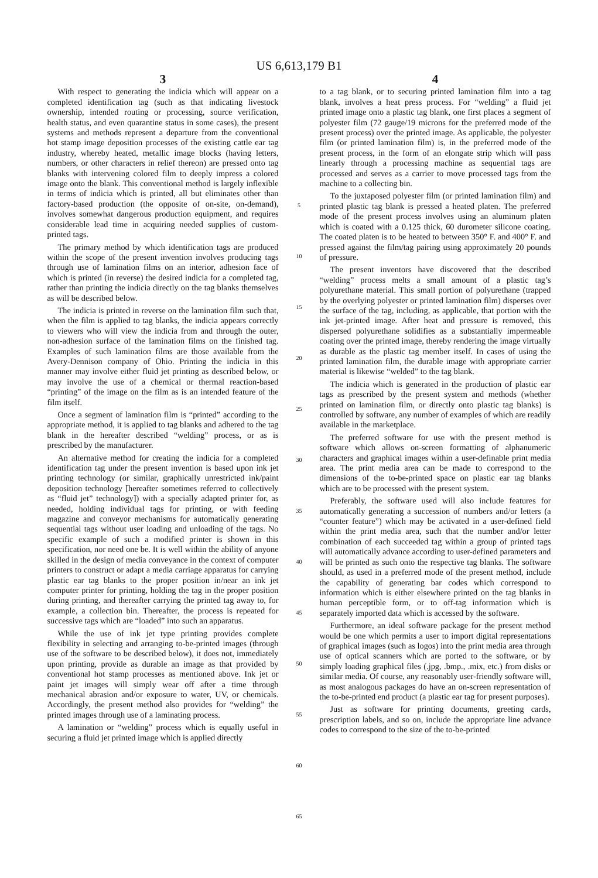US 6,613,179 B1
3
With respect to generating the indicia which will appear on a completed identification tag (such as that indicating livestock ownership, intended routing or processing, source verification, health status, and even quarantine status in some cases), the present systems and methods represent a departure from the conventional hot stamp image deposition processes of the existing cattle ear tag industry, whereby heated, metallic image blocks (having letters, numbers, or other characters in relief thereon) are pressed onto tag blanks with intervening colored film to deeply impress a colored image onto the blank. This conventional method is largely inflexible in terms of indicia which is printed, all but eliminates other than factory-based production (the opposite of on-site, on-demand), involves somewhat dangerous production equipment, and requires considerable lead time in acquiring needed supplies of custom-printed tags.
The primary method by which identification tags are produced within the scope of the present invention involves producing tags through use of lamination films on an interior, adhesion face of which is printed (in reverse) the desired indicia for a completed tag, rather than printing the indicia directly on the tag blanks themselves as will be described below.
The indicia is printed in reverse on the lamination film such that, when the film is applied to tag blanks, the indicia appears correctly to viewers who will view the indicia from and through the outer, non-adhesion surface of the lamination films on the finished tag. Examples of such lamination films are those available from the Avery-Dennison company of Ohio. Printing the indicia in this manner may involve either fluid jet printing as described below, or may involve the use of a chemical or thermal reaction-based “printing” of the image on the film as is an intended feature of the film itself.
Once a segment of lamination film is “printed” according to the appropriate method, it is applied to tag blanks and adhered to the tag blank in the hereafter described “welding” process, or as is prescribed by the manufacturer.
An alternative method for creating the indicia for a completed identification tag under the present invention is based upon ink jet printing technology (or similar, graphically unrestricted ink/paint deposition technology [hereafter sometimes referred to collectively as “fluid jet” technology]) with a specially adapted printer for, as needed, holding individual tags for printing, or with feeding magazine and conveyor mechanisms for automatically generating sequential tags without user loading and unloading of the tags. No specific example of such a modified printer is shown in this specification, nor need one be. It is well within the ability of anyone skilled in the design of media conveyance in the context of computer printers to construct or adapt a media carriage apparatus for carrying plastic ear tag blanks to the proper position in/near an ink jet computer printer for printing, holding the tag in the proper position during printing, and thereafter carrying the printed tag away to, for example, a collection bin. Thereafter, the process is repeated for successive tags which are “loaded” into such an apparatus.
While the use of ink jet type printing provides complete flexibility in selecting and arranging to-be-printed images (through use of the software to be described below), it does not, immediately upon printing, provide as durable an image as that provided by conventional hot stamp processes as mentioned above. Ink jet or paint jet images will simply wear off after a time through mechanical abrasion and/or exposure to water, UV, or chemicals. Accordingly, the present method also provides for “welding” the printed images through use of a laminating process.
A lamination or “welding” process which is equally useful in securing a fluid jet printed image which is applied directly
5
10
15
20
25
30
35
40
45
50
55
60
65
4
to a tag blank, or to securing printed lamination film into a tag blank, involves a heat press process. For “welding” a fluid jet printed image onto a plastic tag blank, one first places a segment of polyester film (72 gauge/19 microns for the preferred mode of the present process) over the printed image. As applicable, the polyester film (or printed lamination film) is, in the preferred mode of the present process, in the form of an elongate strip which will pass linearly through a processing machine as sequential tags are processed and serves as a carrier to move processed tags from the machine to a collecting bin.
To the juxtaposed polyester film (or printed lamination film) and printed plastic tag blank is pressed a heated platen. The preferred mode of the present process involves using an aluminum platen which is coated with a 0.125 thick, 60 durometer silicone coating. The coated platen is to be heated to between 350° F. and 400° F. and pressed against the film/tag pairing using approximately 20 pounds of pressure.
The present inventors have discovered that the described “welding” process melts a small amount of a plastic tag’s polyurethane material. This small portion of polyurethane (trapped by the overlying polyester or printed lamination film) disperses over the surface of the tag, including, as applicable, that portion with the ink jet-printed image. After heat and pressure is removed, this dispersed polyurethane solidifies as a substantially impermeable coating over the printed image, thereby rendering the image virtually as durable as the plastic tag member itself. In cases of using the printed lamination film, the durable image with appropriate carrier material is likewise “welded” to the tag blank.
The indicia which is generated in the production of plastic ear tags as prescribed by the present system and methods (whether printed on lamination film, or directly onto plastic tag blanks) is controlled by software, any number of examples of which are readily available in the marketplace.
The preferred software for use with the present method is software which allows on-screen formatting of alphanumeric characters and graphical images within a user-definable print media area. The print media area can be made to correspond to the dimensions of the to-be-printed space on plastic ear tag blanks which are to be processed with the present system.
Preferably, the software used will also include features for automatically generating a succession of numbers and/or letters (a “counter feature”) which may be activated in a user-defined field within the print media area, such that the number and/or letter combination of each succeeded tag within a group of printed tags will automatically advance according to user-defined parameters and will be printed as such onto the respective tag blanks. The software should, as used in a preferred mode of the present method, include the capability of generating bar codes which correspond to information which is either elsewhere printed on the tag blanks in human perceptible form, or to off-tag information which is separately imported data which is accessed by the software.
Furthermore, an ideal software package for the present method would be one which permits a user to import digital representations of graphical images (such as logos) into the print media area through use of optical scanners which are ported to the software, or by simply loading graphical files (.jpg, .bmp., .mix, etc.) from disks or similar media. Of course, any reasonably user-friendly software will, as most analogous packages do have an on-screen representation of the to-be-printed end product (a plastic ear tag for present purposes).
Just as software for printing documents, greeting cards, prescription labels, and so on, include the appropriate line advance codes to correspond to the size of the to-be-printed